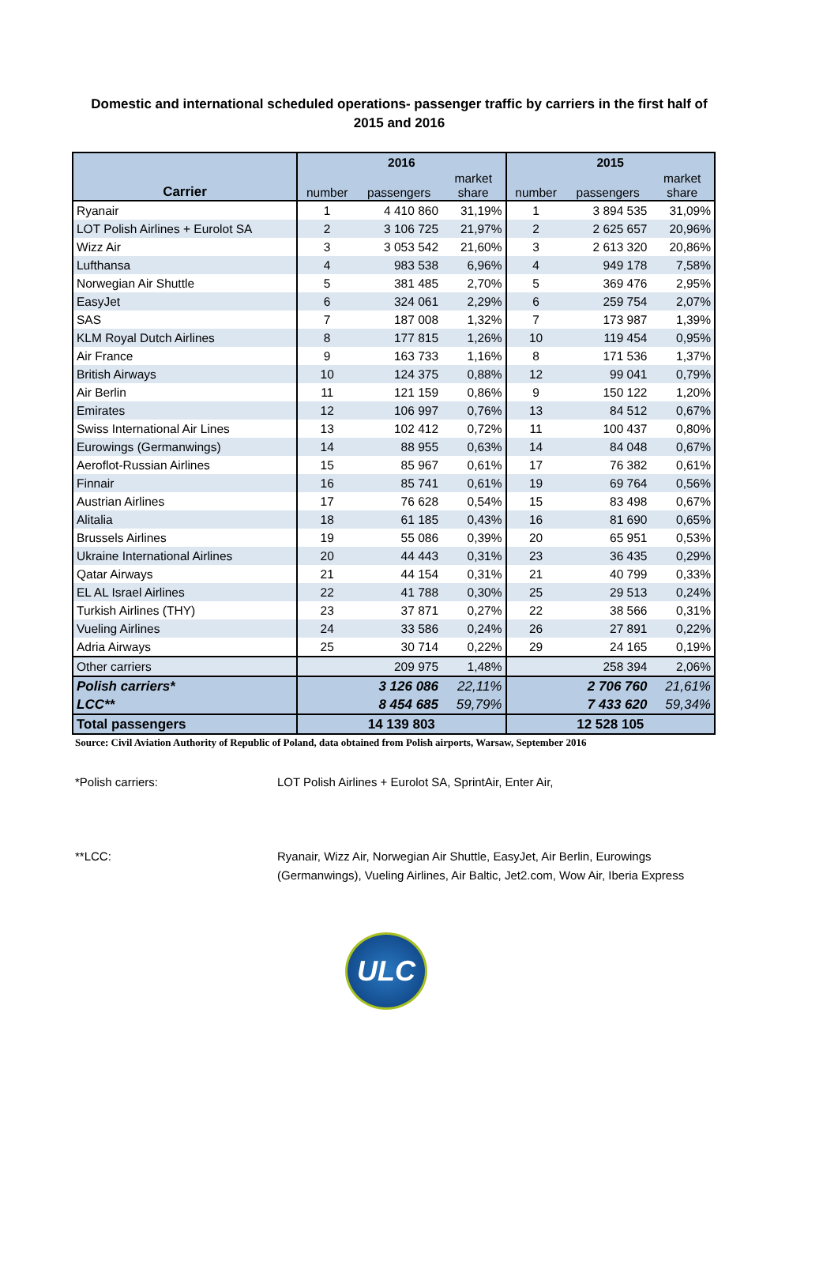Domestic and international scheduled operations- passenger traffic by carriers in the first half of 2015 and 2016
| | 2016 | | | 2015 | | |
| --- | --- | --- | --- | --- | --- | --- |
| Carrier | number | passengers | market share | number | passengers | market share |
| Ryanair | 1 | 4 410 860 | 31,19% | 1 | 3 894 535 | 31,09% |
| LOT Polish Airlines + Eurolot SA | 2 | 3 106 725 | 21,97% | 2 | 2 625 657 | 20,96% |
| Wizz Air | 3 | 3 053 542 | 21,60% | 3 | 2 613 320 | 20,86% |
| Lufthansa | 4 | 983 538 | 6,96% | 4 | 949 178 | 7,58% |
| Norwegian Air Shuttle | 5 | 381 485 | 2,70% | 5 | 369 476 | 2,95% |
| EasyJet | 6 | 324 061 | 2,29% | 6 | 259 754 | 2,07% |
| SAS | 7 | 187 008 | 1,32% | 7 | 173 987 | 1,39% |
| KLM Royal Dutch Airlines | 8 | 177 815 | 1,26% | 10 | 119 454 | 0,95% |
| Air France | 9 | 163 733 | 1,16% | 8 | 171 536 | 1,37% |
| British Airways | 10 | 124 375 | 0,88% | 12 | 99 041 | 0,79% |
| Air Berlin | 11 | 121 159 | 0,86% | 9 | 150 122 | 1,20% |
| Emirates | 12 | 106 997 | 0,76% | 13 | 84 512 | 0,67% |
| Swiss International Air Lines | 13 | 102 412 | 0,72% | 11 | 100 437 | 0,80% |
| Eurowings (Germanwings) | 14 | 88 955 | 0,63% | 14 | 84 048 | 0,67% |
| Aeroflot-Russian Airlines | 15 | 85 967 | 0,61% | 17 | 76 382 | 0,61% |
| Finnair | 16 | 85 741 | 0,61% | 19 | 69 764 | 0,56% |
| Austrian Airlines | 17 | 76 628 | 0,54% | 15 | 83 498 | 0,67% |
| Alitalia | 18 | 61 185 | 0,43% | 16 | 81 690 | 0,65% |
| Brussels Airlines | 19 | 55 086 | 0,39% | 20 | 65 951 | 0,53% |
| Ukraine International Airlines | 20 | 44 443 | 0,31% | 23 | 36 435 | 0,29% |
| Qatar Airways | 21 | 44 154 | 0,31% | 21 | 40 799 | 0,33% |
| EL AL Israel Airlines | 22 | 41 788 | 0,30% | 25 | 29 513 | 0,24% |
| Turkish Airlines (THY) | 23 | 37 871 | 0,27% | 22 | 38 566 | 0,31% |
| Vueling Airlines | 24 | 33 586 | 0,24% | 26 | 27 891 | 0,22% |
| Adria Airways | 25 | 30 714 | 0,22% | 29 | 24 165 | 0,19% |
| Other carriers | | 209 975 | 1,48% | | 258 394 | 2,06% |
| Polish carriers* | | 3 126 086 | 22,11% | | 2 706 760 | 21,61% |
| LCC** | | 8 454 685 | 59,79% | | 7 433 620 | 59,34% |
| Total passengers | 14 139 803 | | | 12 528 105 | | |
Source: Civil Aviation Authority of Republic of Poland, data obtained from Polish airports, Warsaw, September 2016
*Polish carriers: LOT Polish Airlines + Eurolot SA, SprintAir, Enter Air,
**LCC: Ryanair, Wizz Air, Norwegian Air Shuttle, EasyJet, Air Berlin, Eurowings (Germanwings), Vueling Airlines, Air Baltic, Jet2.com, Wow Air, Iberia Express
ULC